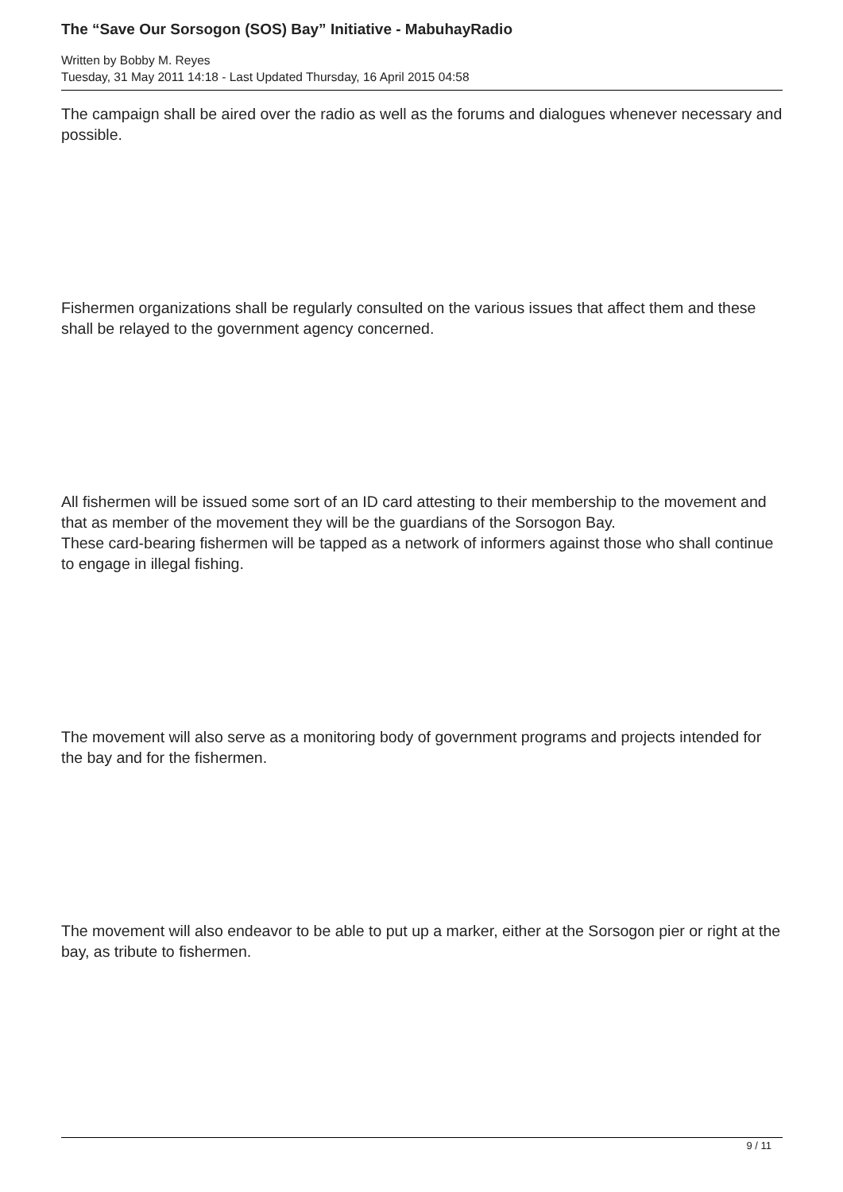The “Save Our Sorsogon (SOS) Bay” Initiative - MabuhayRadio
Written by Bobby M. Reyes
Tuesday, 31 May 2011 14:18 - Last Updated Thursday, 16 April 2015 04:58
The campaign shall be aired over the radio as well as the forums and dialogues whenever necessary and possible.
Fishermen organizations shall be regularly consulted on the various issues that affect them and these shall be relayed to the government agency concerned.
All fishermen will be issued some sort of an ID card attesting to their membership to the movement and that as member of the movement they will be the guardians of the Sorsogon Bay.
These card-bearing fishermen will be tapped as a network of informers against those who shall continue to engage in illegal fishing.
The movement will also serve as a monitoring body of government programs and projects intended for the bay and for the fishermen.
The movement will also endeavor to be able to put up a marker, either at the Sorsogon pier or right at the bay, as tribute to fishermen.
9 / 11